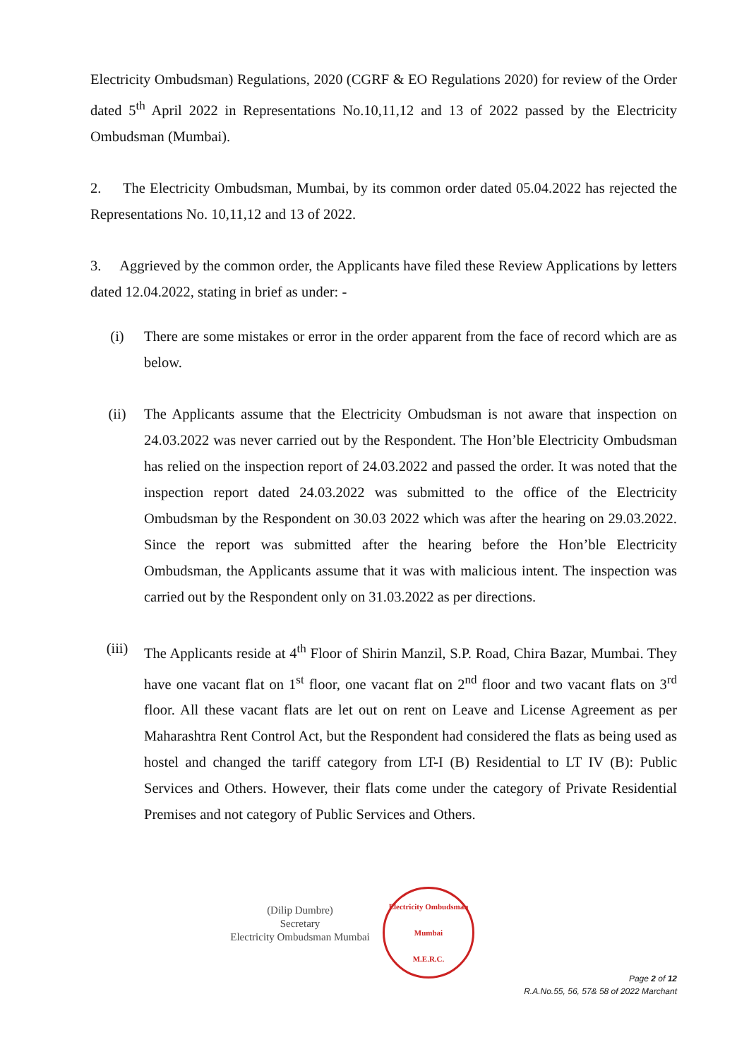Electricity Ombudsman) Regulations, 2020 (CGRF & EO Regulations 2020) for review of the Order dated 5<sup>th</sup> April 2022 in Representations No.10,11,12 and 13 of 2022 passed by the Electricity Ombudsman (Mumbai).
2. The Electricity Ombudsman, Mumbai, by its common order dated 05.04.2022 has rejected the Representations No. 10,11,12 and 13 of 2022.
3. Aggrieved by the common order, the Applicants have filed these Review Applications by letters dated 12.04.2022, stating in brief as under: -
(i) There are some mistakes or error in the order apparent from the face of record which are as below.
(ii) The Applicants assume that the Electricity Ombudsman is not aware that inspection on 24.03.2022 was never carried out by the Respondent. The Hon’ble Electricity Ombudsman has relied on the inspection report of 24.03.2022 and passed the order. It was noted that the inspection report dated 24.03.2022 was submitted to the office of the Electricity Ombudsman by the Respondent on 30.03 2022 which was after the hearing on 29.03.2022. Since the report was submitted after the hearing before the Hon’ble Electricity Ombudsman, the Applicants assume that it was with malicious intent. The inspection was carried out by the Respondent only on 31.03.2022 as per directions.
(iii) The Applicants reside at 4<sup>th</sup> Floor of Shirin Manzil, S.P. Road, Chira Bazar, Mumbai. They have one vacant flat on 1<sup>st</sup> floor, one vacant flat on 2<sup>nd</sup> floor and two vacant flats on 3<sup>rd</sup> floor. All these vacant flats are let out on rent on Leave and License Agreement as per Maharashtra Rent Control Act, but the Respondent had considered the flats as being used as hostel and changed the tariff category from LT-I (B) Residential to LT IV (B): Public Services and Others. However, their flats come under the category of Private Residential Premises and not category of Public Services and Others.
(Dilip Dumbre)
Secretary
Electricity Ombudsman Mumbai
Electricity Ombudsman Mumbai
M.E.R.C.
Page 2 of 12
R.A.No.55, 56, 57& 58 of 2022 Marchant